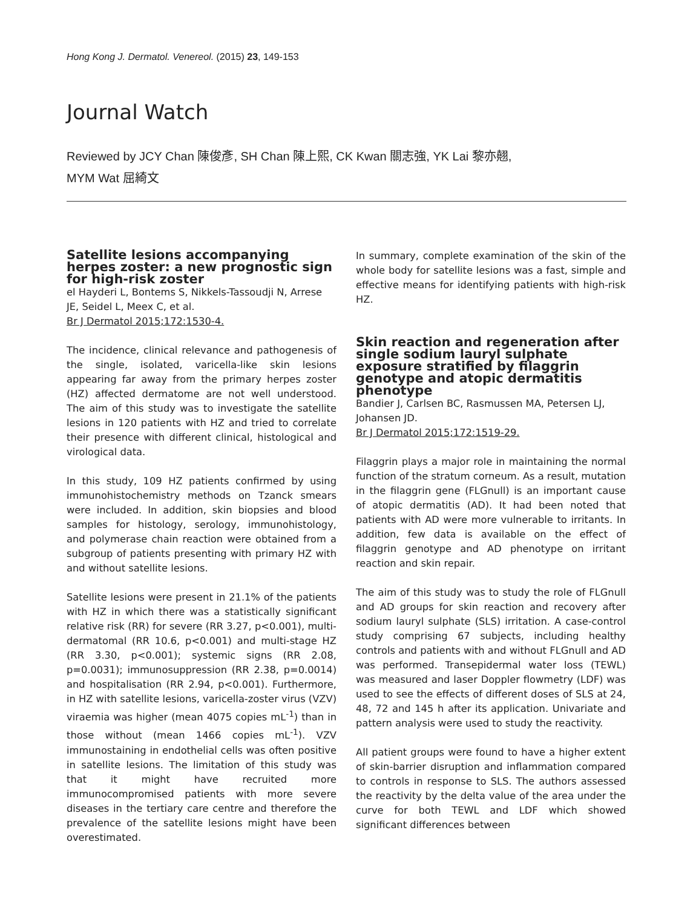Hong Kong J. Dermatol. Venereol. (2015) 23, 149-153
Journal Watch
Reviewed by JCY Chan 陳俊彥, SH Chan 陳上熙, CK Kwan 關志強, YK Lai 黎亦翹,
MYM Wat 屈綺文
Satellite lesions accompanying herpes zoster: a new prognostic sign for high-risk zoster
el Hayderi L, Bontems S, Nikkels-Tassoudji N, Arrese JE, Seidel L, Meex C, et al.
Br J Dermatol 2015;172:1530-4.
The incidence, clinical relevance and pathogenesis of the single, isolated, varicella-like skin lesions appearing far away from the primary herpes zoster (HZ) affected dermatome are not well understood. The aim of this study was to investigate the satellite lesions in 120 patients with HZ and tried to correlate their presence with different clinical, histological and virological data.
In this study, 109 HZ patients confirmed by using immunohistochemistry methods on Tzanck smears were included. In addition, skin biopsies and blood samples for histology, serology, immunohistology, and polymerase chain reaction were obtained from a subgroup of patients presenting with primary HZ with and without satellite lesions.
Satellite lesions were present in 21.1% of the patients with HZ in which there was a statistically significant relative risk (RR) for severe (RR 3.27, p<0.001), multi-dermatomal (RR 10.6, p<0.001) and multi-stage HZ (RR 3.30, p<0.001); systemic signs (RR 2.08, p=0.0031); immunosuppression (RR 2.38, p=0.0014) and hospitalisation (RR 2.94, p<0.001). Furthermore, in HZ with satellite lesions, varicella-zoster virus (VZV) viraemia was higher (mean 4075 copies mL<sup>-1</sup>) than in those without (mean 1466 copies mL<sup>-1</sup>). VZV immunostaining in endothelial cells was often positive in satellite lesions. The limitation of this study was that it might have recruited more immunocompromised patients with more severe diseases in the tertiary care centre and therefore the prevalence of the satellite lesions might have been overestimated.
In summary, complete examination of the skin of the whole body for satellite lesions was a fast, simple and effective means for identifying patients with high-risk HZ.
Skin reaction and regeneration after single sodium lauryl sulphate exposure stratified by filaggrin genotype and atopic dermatitis phenotype
Bandier J, Carlsen BC, Rasmussen MA, Petersen LJ, Johansen JD.
Br J Dermatol 2015;172:1519-29.
Filaggrin plays a major role in maintaining the normal function of the stratum corneum. As a result, mutation in the filaggrin gene (FLGnull) is an important cause of atopic dermatitis (AD). It had been noted that patients with AD were more vulnerable to irritants. In addition, few data is available on the effect of filaggrin genotype and AD phenotype on irritant reaction and skin repair.
The aim of this study was to study the role of FLGnull and AD groups for skin reaction and recovery after sodium lauryl sulphate (SLS) irritation. A case-control study comprising 67 subjects, including healthy controls and patients with and without FLGnull and AD was performed. Transepidermal water loss (TEWL) was measured and laser Doppler flowmetry (LDF) was used to see the effects of different doses of SLS at 24, 48, 72 and 145 h after its application. Univariate and pattern analysis were used to study the reactivity.
All patient groups were found to have a higher extent of skin-barrier disruption and inflammation compared to controls in response to SLS. The authors assessed the reactivity by the delta value of the area under the curve for both TEWL and LDF which showed significant differences between